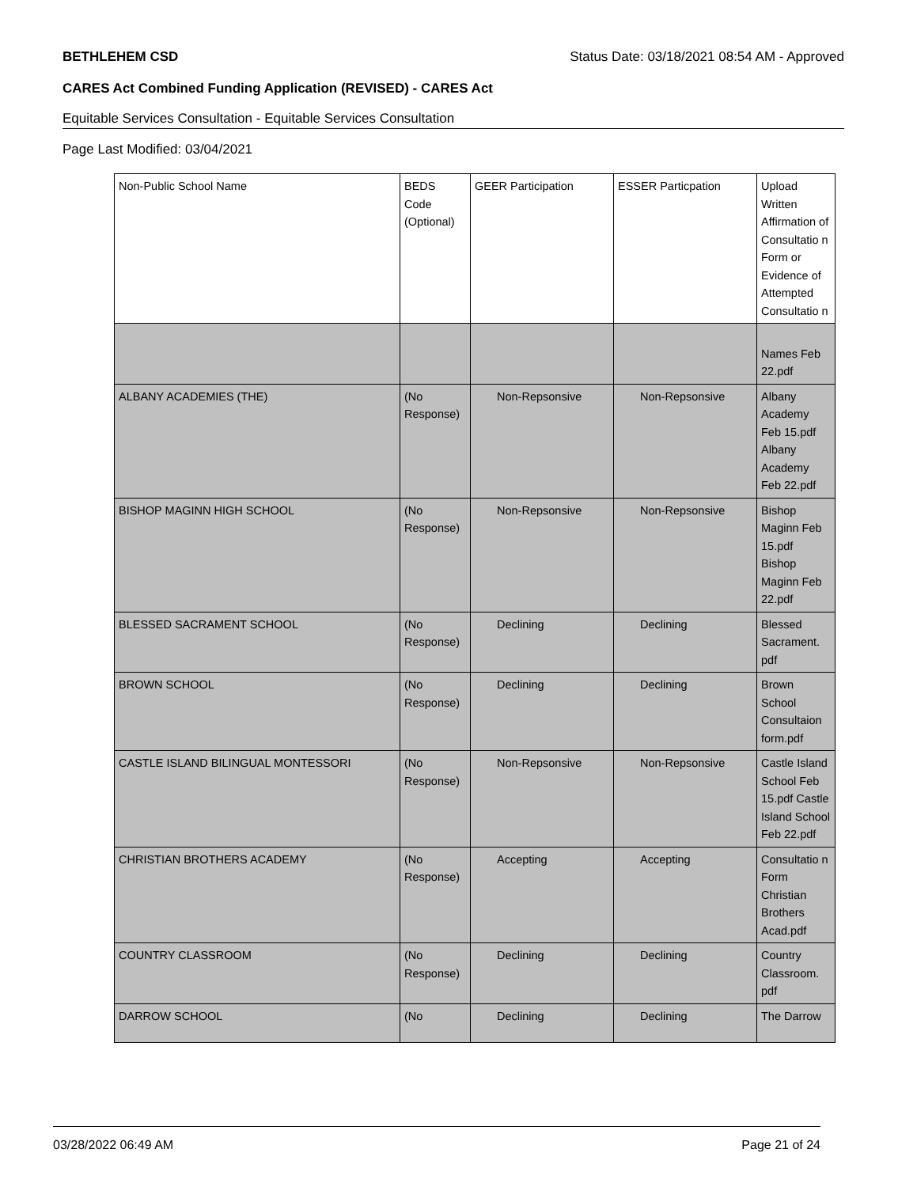BETHLEHEM CSD Status Date: 03/18/2021 08:54 AM - Approved
CARES Act Combined Funding Application (REVISED) - CARES Act
Equitable Services Consultation - Equitable Services Consultation
Page Last Modified: 03/04/2021
| Non-Public School Name | BEDS Code (Optional) | GEER Participation | ESSER Particpation | Upload Written Affirmation of Consultatio n Form or Evidence of Attempted Consultatio n |
| --- | --- | --- | --- | --- |
| | | | | Names Feb 22.pdf |
| ALBANY ACADEMIES (THE) | (No Response) | Non-Repsonsive | Non-Repsonsive | Albany Academy Feb 15.pdf Albany Academy Feb 22.pdf |
| BISHOP MAGINN HIGH SCHOOL | (No Response) | Non-Repsonsive | Non-Repsonsive | Bishop Maginn Feb 15.pdf Bishop Maginn Feb 22.pdf |
| BLESSED SACRAMENT SCHOOL | (No Response) | Declining | Declining | Blessed Sacrament. pdf |
| BROWN SCHOOL | (No Response) | Declining | Declining | Brown School Consultaion form.pdf |
| CASTLE ISLAND BILINGUAL MONTESSORI | (No Response) | Non-Repsonsive | Non-Repsonsive | Castle Island School Feb 15.pdf Castle Island School Feb 22.pdf |
| CHRISTIAN BROTHERS ACADEMY | (No Response) | Accepting | Accepting | Consultatio n Form Christian Brothers Acad.pdf |
| COUNTRY CLASSROOM | (No Response) | Declining | Declining | Country Classroom. pdf |
| DARROW SCHOOL | (No | Declining | Declining | The Darrow |
03/28/2022 06:49 AM Page 21 of 24